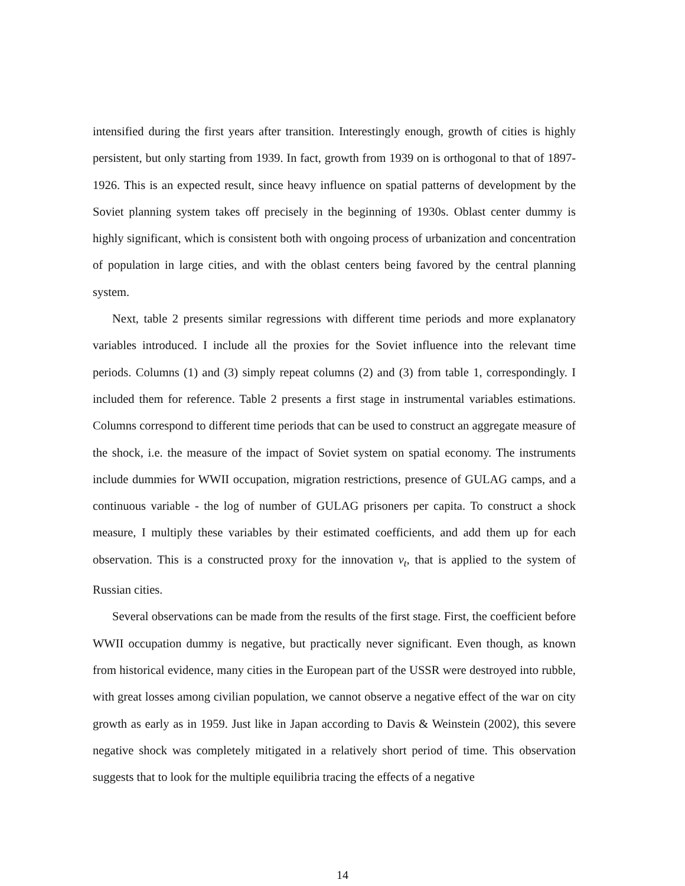intensified during the first years after transition. Interestingly enough, growth of cities is highly persistent, but only starting from 1939. In fact, growth from 1939 on is orthogonal to that of 1897-1926. This is an expected result, since heavy influence on spatial patterns of development by the Soviet planning system takes off precisely in the beginning of 1930s. Oblast center dummy is highly significant, which is consistent both with ongoing process of urbanization and concentration of population in large cities, and with the oblast centers being favored by the central planning system.
Next, table 2 presents similar regressions with different time periods and more explanatory variables introduced. I include all the proxies for the Soviet influence into the relevant time periods. Columns (1) and (3) simply repeat columns (2) and (3) from table 1, correspondingly. I included them for reference. Table 2 presents a first stage in instrumental variables estimations. Columns correspond to different time periods that can be used to construct an aggregate measure of the shock, i.e. the measure of the impact of Soviet system on spatial economy. The instruments include dummies for WWII occupation, migration restrictions, presence of GULAG camps, and a continuous variable - the log of number of GULAG prisoners per capita. To construct a shock measure, I multiply these variables by their estimated coefficients, and add them up for each observation. This is a constructed proxy for the innovation ν<sub>t</sub>, that is applied to the system of Russian cities.
Several observations can be made from the results of the first stage. First, the coefficient before WWII occupation dummy is negative, but practically never significant. Even though, as known from historical evidence, many cities in the European part of the USSR were destroyed into rubble, with great losses among civilian population, we cannot observe a negative effect of the war on city growth as early as in 1959. Just like in Japan according to Davis & Weinstein (2002), this severe negative shock was completely mitigated in a relatively short period of time. This observation suggests that to look for the multiple equilibria tracing the effects of a negative
14